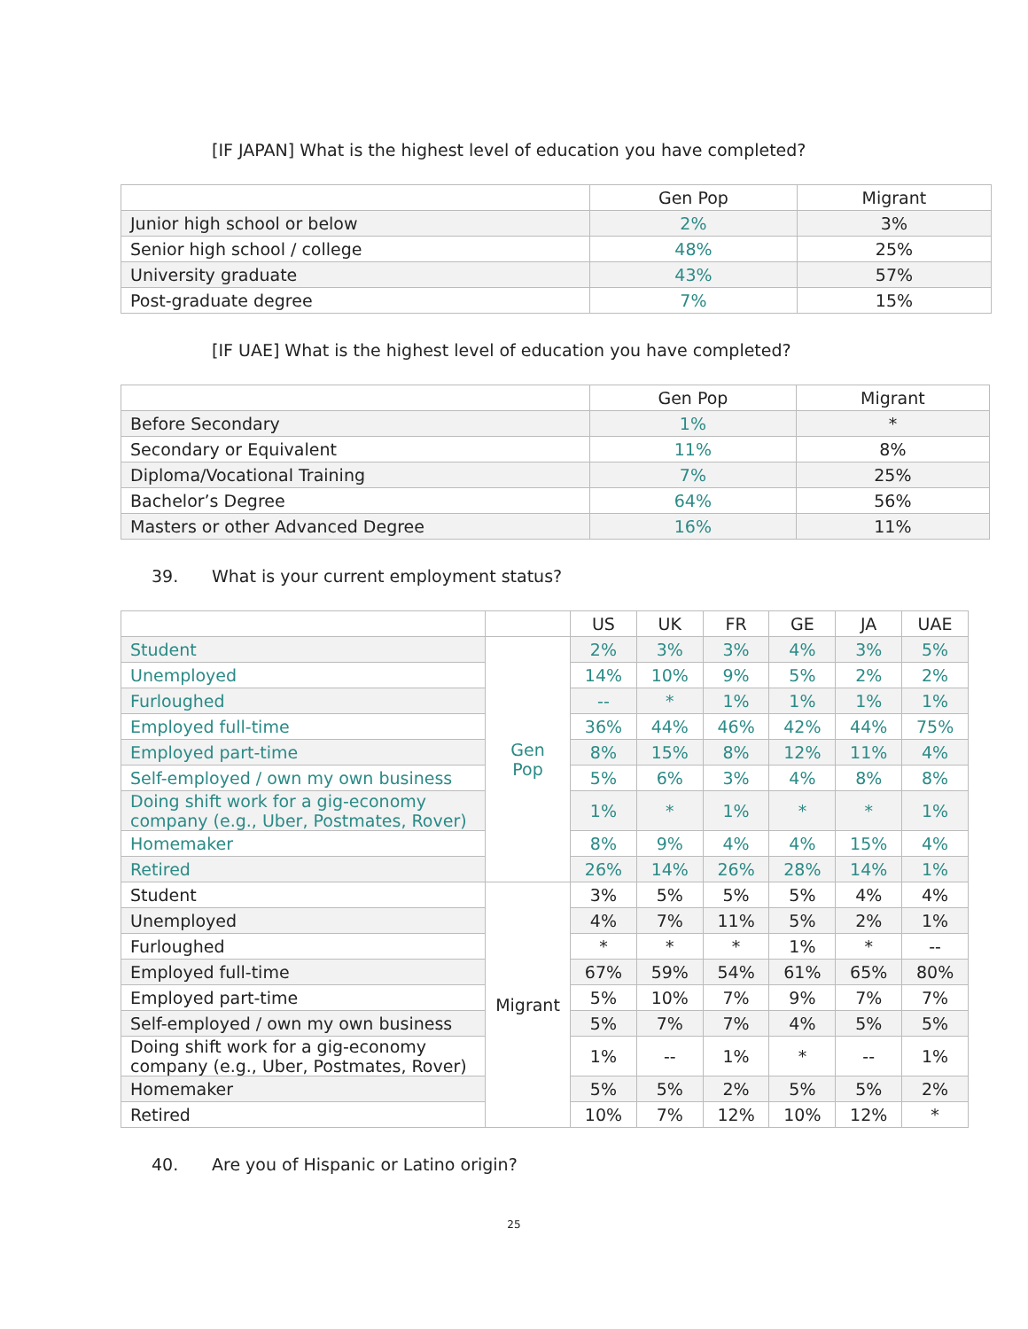[IF JAPAN] What is the highest level of education you have completed?
| | Gen Pop | Migrant |
| Junior high school or below | 2% | 3% |
| Senior high school / college | 48% | 25% |
| University graduate | 43% | 57% |
| Post-graduate degree | 7% | 15% |
[IF UAE] What is the highest level of education you have completed?
| | Gen Pop | Migrant |
| Before Secondary | 1% | * |
| Secondary or Equivalent | 11% | 8% |
| Diploma/Vocational Training | 7% | 25% |
| Bachelor’s Degree | 64% | 56% |
| Masters or other Advanced Degree | 16% | 11% |
39. What is your current employment status?
| | | US | UK | FR | GE | JA | UAE |
| Student | Gen Pop | 2% | 3% | 3% | 4% | 3% | 5% |
| Unemployed | | 14% | 10% | 9% | 5% | 2% | 2% |
| Furloughed | | -- | * | 1% | 1% | 1% | 1% |
| Employed full-time | | 36% | 44% | 46% | 42% | 44% | 75% |
| Employed part-time | | 8% | 15% | 8% | 12% | 11% | 4% |
| Self-employed / own my own business | | 5% | 6% | 3% | 4% | 8% | 8% |
| Doing shift work for a gig-economy company (e.g., Uber, Postmates, Rover) | | 1% | * | 1% | * | * | 1% |
| Homemaker | | 8% | 9% | 4% | 4% | 15% | 4% |
| Retired | | 26% | 14% | 26% | 28% | 14% | 1% |
| Student | Migrant | 3% | 5% | 5% | 5% | 4% | 4% |
| Unemployed | | 4% | 7% | 11% | 5% | 2% | 1% |
| Furloughed | | * | * | * | 1% | * | -- |
| Employed full-time | | 67% | 59% | 54% | 61% | 65% | 80% |
| Employed part-time | | 5% | 10% | 7% | 9% | 7% | 7% |
| Self-employed / own my own business | | 5% | 7% | 7% | 4% | 5% | 5% |
| Doing shift work for a gig-economy company (e.g., Uber, Postmates, Rover) | | 1% | -- | 1% | * | -- | 1% |
| Homemaker | | 5% | 5% | 2% | 5% | 5% | 2% |
| Retired | | 10% | 7% | 12% | 10% | 12% | * |
40. Are you of Hispanic or Latino origin?
25